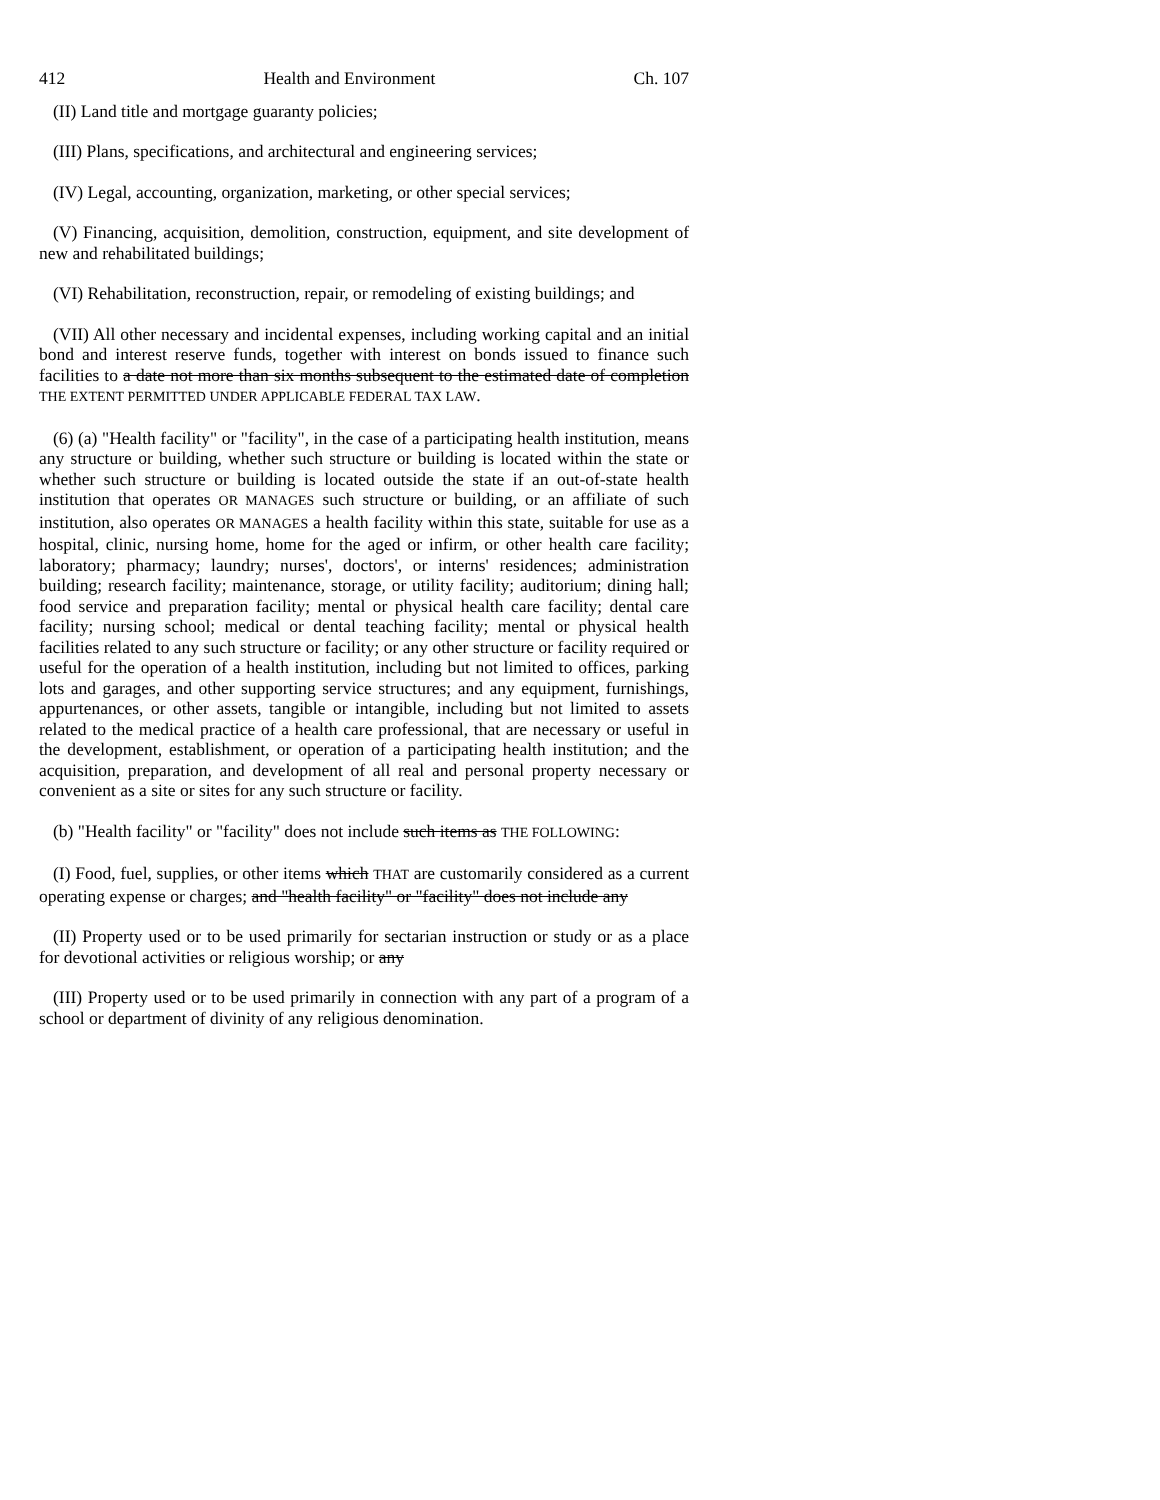412 Health and Environment Ch. 107
(II) Land title and mortgage guaranty policies;
(III) Plans, specifications, and architectural and engineering services;
(IV) Legal, accounting, organization, marketing, or other special services;
(V) Financing, acquisition, demolition, construction, equipment, and site development of new and rehabilitated buildings;
(VI) Rehabilitation, reconstruction, repair, or remodeling of existing buildings; and
(VII) All other necessary and incidental expenses, including working capital and an initial bond and interest reserve funds, together with interest on bonds issued to finance such facilities to a date not more than six months subsequent to the estimated date of completion THE EXTENT PERMITTED UNDER APPLICABLE FEDERAL TAX LAW.
(6) (a) "Health facility" or "facility", in the case of a participating health institution, means any structure or building, whether such structure or building is located within the state or whether such structure or building is located outside the state if an out-of-state health institution that operates OR MANAGES such structure or building, or an affiliate of such institution, also operates OR MANAGES a health facility within this state, suitable for use as a hospital, clinic, nursing home, home for the aged or infirm, or other health care facility; laboratory; pharmacy; laundry; nurses', doctors', or interns' residences; administration building; research facility; maintenance, storage, or utility facility; auditorium; dining hall; food service and preparation facility; mental or physical health care facility; dental care facility; nursing school; medical or dental teaching facility; mental or physical health facilities related to any such structure or facility; or any other structure or facility required or useful for the operation of a health institution, including but not limited to offices, parking lots and garages, and other supporting service structures; and any equipment, furnishings, appurtenances, or other assets, tangible or intangible, including but not limited to assets related to the medical practice of a health care professional, that are necessary or useful in the development, establishment, or operation of a participating health institution; and the acquisition, preparation, and development of all real and personal property necessary or convenient as a site or sites for any such structure or facility.
(b) "Health facility" or "facility" does not include such items as THE FOLLOWING:
(I) Food, fuel, supplies, or other items which THAT are customarily considered as a current operating expense or charges; and "health facility" or "facility" does not include any
(II) Property used or to be used primarily for sectarian instruction or study or as a place for devotional activities or religious worship; or any
(III) Property used or to be used primarily in connection with any part of a program of a school or department of divinity of any religious denomination.